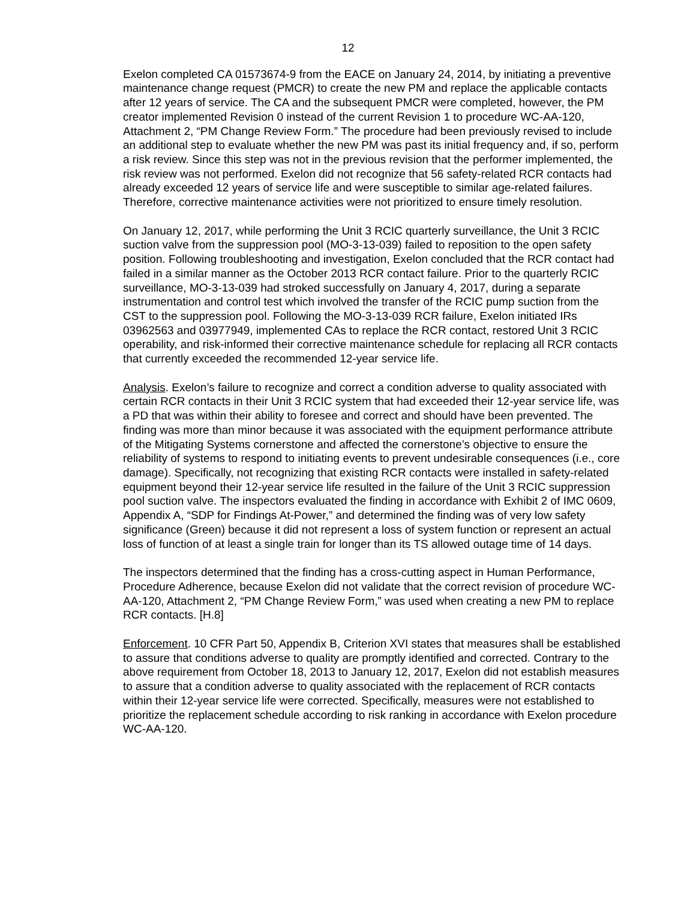12
Exelon completed CA 01573674-9 from the EACE on January 24, 2014, by initiating a preventive maintenance change request (PMCR) to create the new PM and replace the applicable contacts after 12 years of service. The CA and the subsequent PMCR were completed, however, the PM creator implemented Revision 0 instead of the current Revision 1 to procedure WC-AA-120, Attachment 2, “PM Change Review Form.” The procedure had been previously revised to include an additional step to evaluate whether the new PM was past its initial frequency and, if so, perform a risk review. Since this step was not in the previous revision that the performer implemented, the risk review was not performed. Exelon did not recognize that 56 safety-related RCR contacts had already exceeded 12 years of service life and were susceptible to similar age-related failures. Therefore, corrective maintenance activities were not prioritized to ensure timely resolution.
On January 12, 2017, while performing the Unit 3 RCIC quarterly surveillance, the Unit 3 RCIC suction valve from the suppression pool (MO-3-13-039) failed to reposition to the open safety position. Following troubleshooting and investigation, Exelon concluded that the RCR contact had failed in a similar manner as the October 2013 RCR contact failure. Prior to the quarterly RCIC surveillance, MO-3-13-039 had stroked successfully on January 4, 2017, during a separate instrumentation and control test which involved the transfer of the RCIC pump suction from the CST to the suppression pool. Following the MO-3-13-039 RCR failure, Exelon initiated IRs 03962563 and 03977949, implemented CAs to replace the RCR contact, restored Unit 3 RCIC operability, and risk-informed their corrective maintenance schedule for replacing all RCR contacts that currently exceeded the recommended 12-year service life.
Analysis. Exelon’s failure to recognize and correct a condition adverse to quality associated with certain RCR contacts in their Unit 3 RCIC system that had exceeded their 12-year service life, was a PD that was within their ability to foresee and correct and should have been prevented. The finding was more than minor because it was associated with the equipment performance attribute of the Mitigating Systems cornerstone and affected the cornerstone’s objective to ensure the reliability of systems to respond to initiating events to prevent undesirable consequences (i.e., core damage). Specifically, not recognizing that existing RCR contacts were installed in safety-related equipment beyond their 12-year service life resulted in the failure of the Unit 3 RCIC suppression pool suction valve. The inspectors evaluated the finding in accordance with Exhibit 2 of IMC 0609, Appendix A, “SDP for Findings At-Power,” and determined the finding was of very low safety significance (Green) because it did not represent a loss of system function or represent an actual loss of function of at least a single train for longer than its TS allowed outage time of 14 days.
The inspectors determined that the finding has a cross-cutting aspect in Human Performance, Procedure Adherence, because Exelon did not validate that the correct revision of procedure WC-AA-120, Attachment 2, “PM Change Review Form,” was used when creating a new PM to replace RCR contacts. [H.8]
Enforcement. 10 CFR Part 50, Appendix B, Criterion XVI states that measures shall be established to assure that conditions adverse to quality are promptly identified and corrected. Contrary to the above requirement from October 18, 2013 to January 12, 2017, Exelon did not establish measures to assure that a condition adverse to quality associated with the replacement of RCR contacts within their 12-year service life were corrected. Specifically, measures were not established to prioritize the replacement schedule according to risk ranking in accordance with Exelon procedure WC-AA-120.